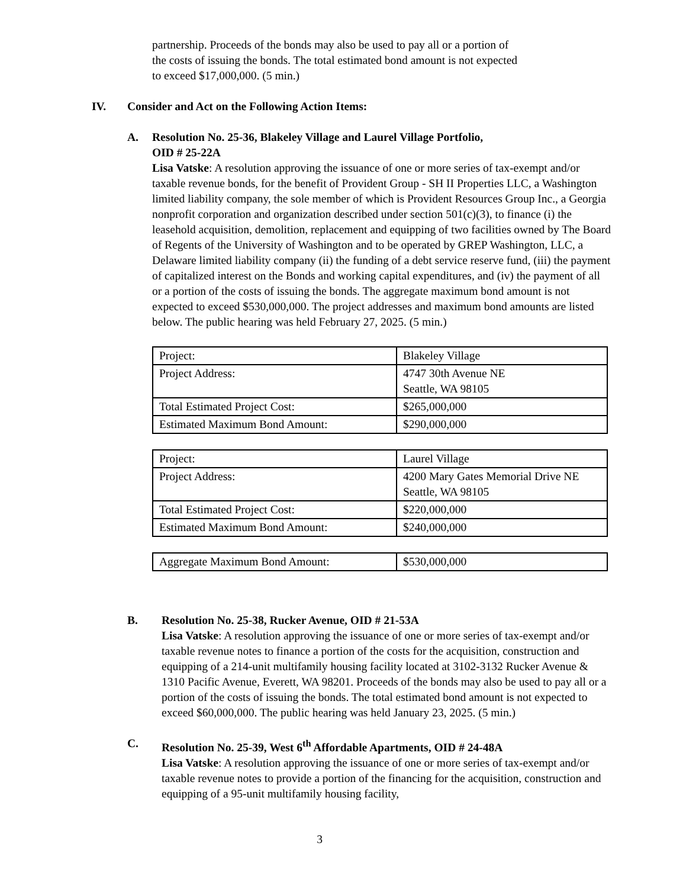partnership. Proceeds of the bonds may also be used to pay all or a portion of
the costs of issuing the bonds. The total estimated bond amount is not expected
to exceed $17,000,000. (5 min.)
IV. Consider and Act on the Following Action Items:
A. Resolution No. 25-36, Blakeley Village and Laurel Village Portfolio,
OID # 25-22A
Lisa Vatske: A resolution approving the issuance of one or more series of tax-exempt and/or taxable revenue bonds, for the benefit of Provident Group - SH II Properties LLC, a Washington limited liability company, the sole member of which is Provident Resources Group Inc., a Georgia nonprofit corporation and organization described under section 501(c)(3), to finance (i) the leasehold acquisition, demolition, replacement and equipping of two facilities owned by The Board of Regents of the University of Washington and to be operated by GREP Washington, LLC, a Delaware limited liability company (ii) the funding of a debt service reserve fund, (iii) the payment of capitalized interest on the Bonds and working capital expenditures, and (iv) the payment of all or a portion of the costs of issuing the bonds. The aggregate maximum bond amount is not expected to exceed $530,000,000. The project addresses and maximum bond amounts are listed below. The public hearing was held February 27, 2025. (5 min.)
| Project: | Blakeley Village |
| Project Address: | 4747 30th Avenue NE Seattle, WA 98105 |
| Total Estimated Project Cost: | $265,000,000 |
| Estimated Maximum Bond Amount: | $290,000,000 |
| Project: | Laurel Village |
| Project Address: | 4200 Mary Gates Memorial Drive NE Seattle, WA 98105 |
| Total Estimated Project Cost: | $220,000,000 |
| Estimated Maximum Bond Amount: | $240,000,000 |
| Aggregate Maximum Bond Amount: | $530,000,000 |
B. Resolution No. 25-38, Rucker Avenue, OID # 21-53A
Lisa Vatske: A resolution approving the issuance of one or more series of tax-exempt and/or taxable revenue notes to finance a portion of the costs for the acquisition, construction and equipping of a 214-unit multifamily housing facility located at 3102-3132 Rucker Avenue & 1310 Pacific Avenue, Everett, WA 98201. Proceeds of the bonds may also be used to pay all or a portion of the costs of issuing the bonds. The total estimated bond amount is not expected to exceed $60,000,000. The public hearing was held January 23, 2025. (5 min.)
C. Resolution No. 25-39, West 6<sup>th</sup> Affordable Apartments, OID # 24-48A
Lisa Vatske: A resolution approving the issuance of one or more series of tax-exempt and/or taxable revenue notes to provide a portion of the financing for the acquisition, construction and equipping of a 95-unit multifamily housing facility,
3